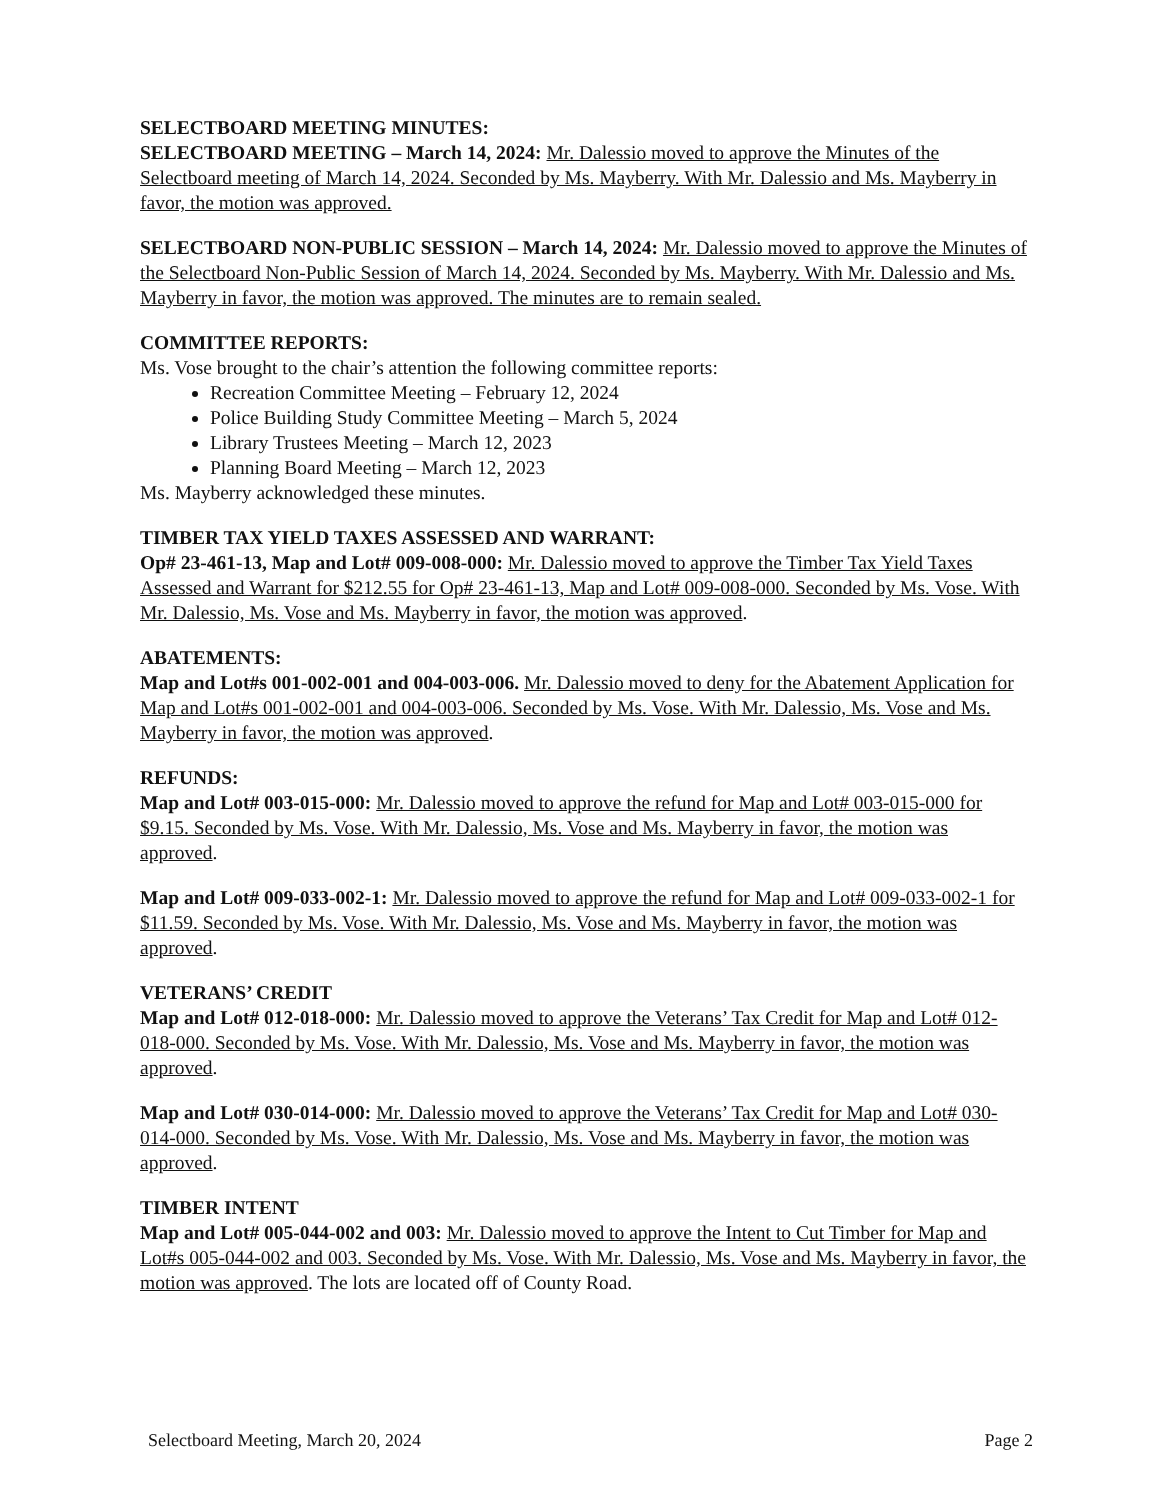SELECTBOARD MEETING MINUTES:
SELECTBOARD MEETING – March 14, 2024: Mr. Dalessio moved to approve the Minutes of the Selectboard meeting of March 14, 2024. Seconded by Ms. Mayberry. With Mr. Dalessio and Ms. Mayberry in favor, the motion was approved.
SELECTBOARD NON-PUBLIC SESSION – March 14, 2024: Mr. Dalessio moved to approve the Minutes of the Selectboard Non-Public Session of March 14, 2024. Seconded by Ms. Mayberry. With Mr. Dalessio and Ms. Mayberry in favor, the motion was approved. The minutes are to remain sealed.
COMMITTEE REPORTS:
Ms. Vose brought to the chair’s attention the following committee reports:
Recreation Committee Meeting – February 12, 2024
Police Building Study Committee Meeting – March 5, 2024
Library Trustees Meeting – March 12, 2023
Planning Board Meeting – March 12, 2023
Ms. Mayberry acknowledged these minutes.
TIMBER TAX YIELD TAXES ASSESSED AND WARRANT:
Op# 23-461-13, Map and Lot# 009-008-000: Mr. Dalessio moved to approve the Timber Tax Yield Taxes Assessed and Warrant for $212.55 for Op# 23-461-13, Map and Lot# 009-008-000. Seconded by Ms. Vose. With Mr. Dalessio, Ms. Vose and Ms. Mayberry in favor, the motion was approved.
ABATEMENTS:
Map and Lot#s 001-002-001 and 004-003-006. Mr. Dalessio moved to deny for the Abatement Application for Map and Lot#s 001-002-001 and 004-003-006. Seconded by Ms. Vose. With Mr. Dalessio, Ms. Vose and Ms. Mayberry in favor, the motion was approved.
REFUNDS:
Map and Lot# 003-015-000: Mr. Dalessio moved to approve the refund for Map and Lot# 003-015-000 for $9.15. Seconded by Ms. Vose. With Mr. Dalessio, Ms. Vose and Ms. Mayberry in favor, the motion was approved.
Map and Lot# 009-033-002-1: Mr. Dalessio moved to approve the refund for Map and Lot# 009-033-002-1 for $11.59. Seconded by Ms. Vose. With Mr. Dalessio, Ms. Vose and Ms. Mayberry in favor, the motion was approved.
VETERANS’ CREDIT
Map and Lot# 012-018-000: Mr. Dalessio moved to approve the Veterans’ Tax Credit for Map and Lot# 012-018-000. Seconded by Ms. Vose. With Mr. Dalessio, Ms. Vose and Ms. Mayberry in favor, the motion was approved.
Map and Lot# 030-014-000: Mr. Dalessio moved to approve the Veterans’ Tax Credit for Map and Lot# 030-014-000. Seconded by Ms. Vose. With Mr. Dalessio, Ms. Vose and Ms. Mayberry in favor, the motion was approved.
TIMBER INTENT
Map and Lot# 005-044-002 and 003: Mr. Dalessio moved to approve the Intent to Cut Timber for Map and Lot#s 005-044-002 and 003. Seconded by Ms. Vose. With Mr. Dalessio, Ms. Vose and Ms. Mayberry in favor, the motion was approved. The lots are located off of County Road.
Selectboard Meeting, March 20, 2024 Page 2